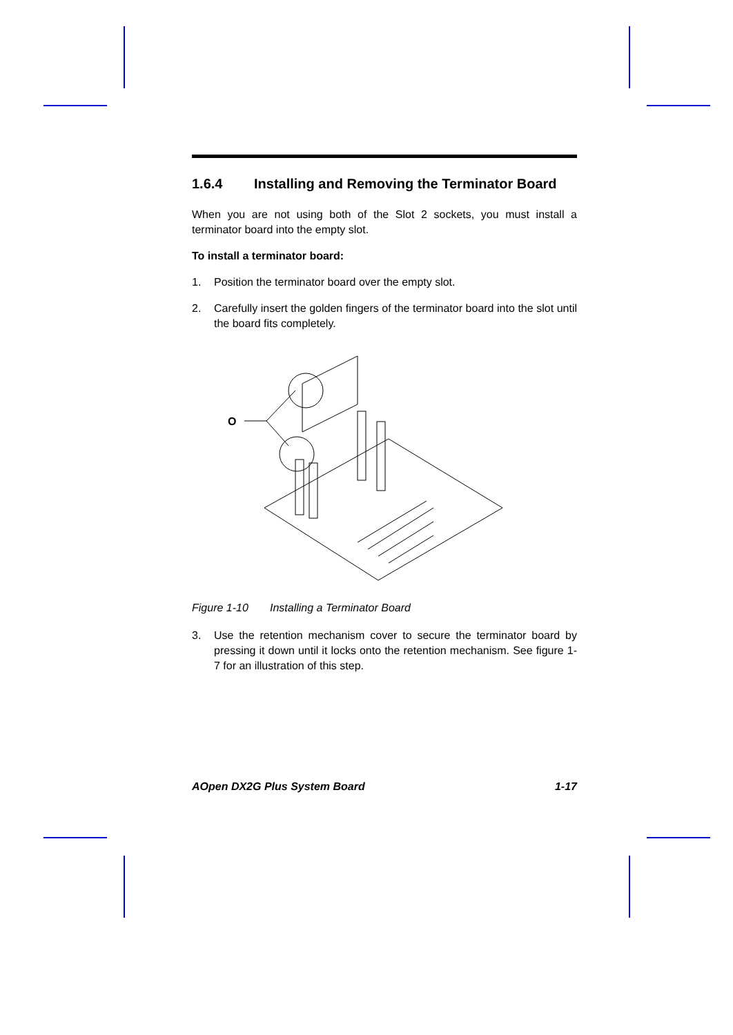1.6.4 Installing and Removing the Terminator Board
When you are not using both of the Slot 2 sockets, you must install a terminator board into the empty slot.
To install a terminator board:
1. Position the terminator board over the empty slot.
2. Carefully insert the golden fingers of the terminator board into the slot until the board fits completely.
O
Figure 1-10 Installing a Terminator Board
3. Use the retention mechanism cover to secure the terminator board by pressing it down until it locks onto the retention mechanism. See figure 1-7 for an illustration of this step.
AOpen DX2G Plus System Board 1-17